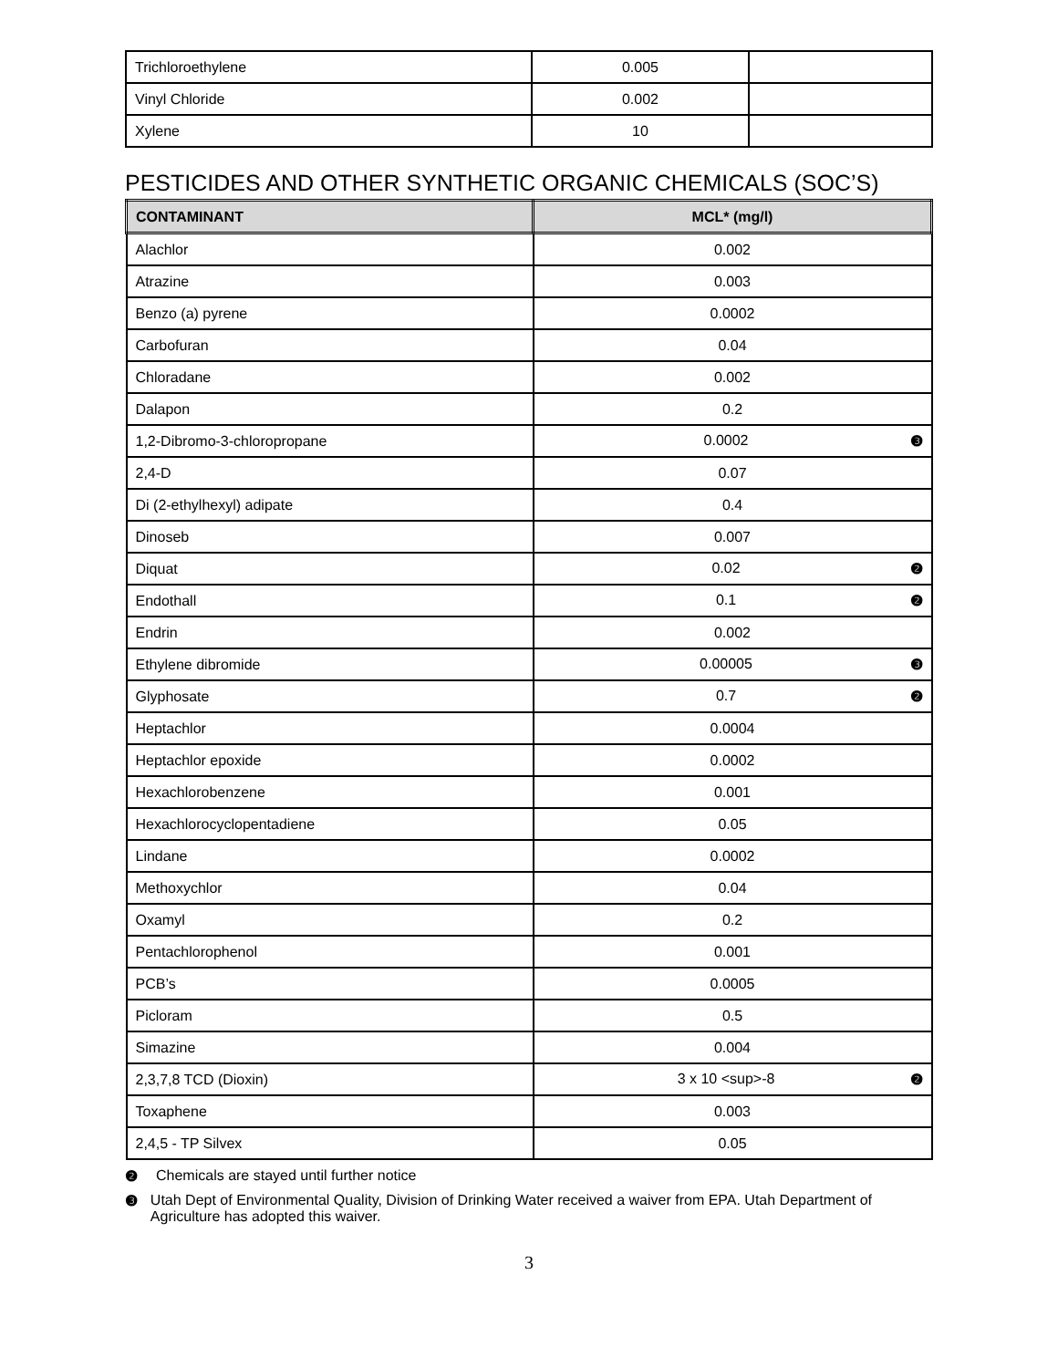| Trichloroethylene | 0.005 | |
| Vinyl Chloride | 0.002 | |
| Xylene | 10 | |
PESTICIDES AND OTHER SYNTHETIC ORGANIC CHEMICALS (SOC’S)
| CONTAMINANT | MCL* (mg/l) |
| --- | --- |
| Alachlor | 0.002 |
| Atrazine | 0.003 |
| Benzo (a) pyrene | 0.0002 |
| Carbofuran | 0.04 |
| Chloradane | 0.002 |
| Dalapon | 0.2 |
| 1,2-Dibromo-3-chloropropane | 0.0002 ❸ |
| 2,4-D | 0.07 |
| Di (2-ethylhexyl) adipate | 0.4 |
| Dinoseb | 0.007 |
| Diquat | 0.02 ❷ |
| Endothall | 0.1 ❷ |
| Endrin | 0.002 |
| Ethylene dibromide | 0.00005 ❸ |
| Glyphosate | 0.7 ❷ |
| Heptachlor | 0.0004 |
| Heptachlor epoxide | 0.0002 |
| Hexachlorobenzene | 0.001 |
| Hexachlorocyclopentadiene | 0.05 |
| Lindane | 0.0002 |
| Methoxychlor | 0.04 |
| Oxamyl | 0.2 |
| Pentachlorophenol | 0.001 |
| PCB’s | 0.0005 |
| Picloram | 0.5 |
| Simazine | 0.004 |
| 2,3,7,8 TCD (Dioxin) | 3 x 10 <sup>-8 ❷ |
| Toxaphene | 0.003 |
| 2,4,5 - TP Silvex | 0.05 |
❷ Chemicals are stayed until further notice
❸ Utah Dept of Environmental Quality, Division of Drinking Water received a waiver from EPA. Utah Department of Agriculture has adopted this waiver.
3